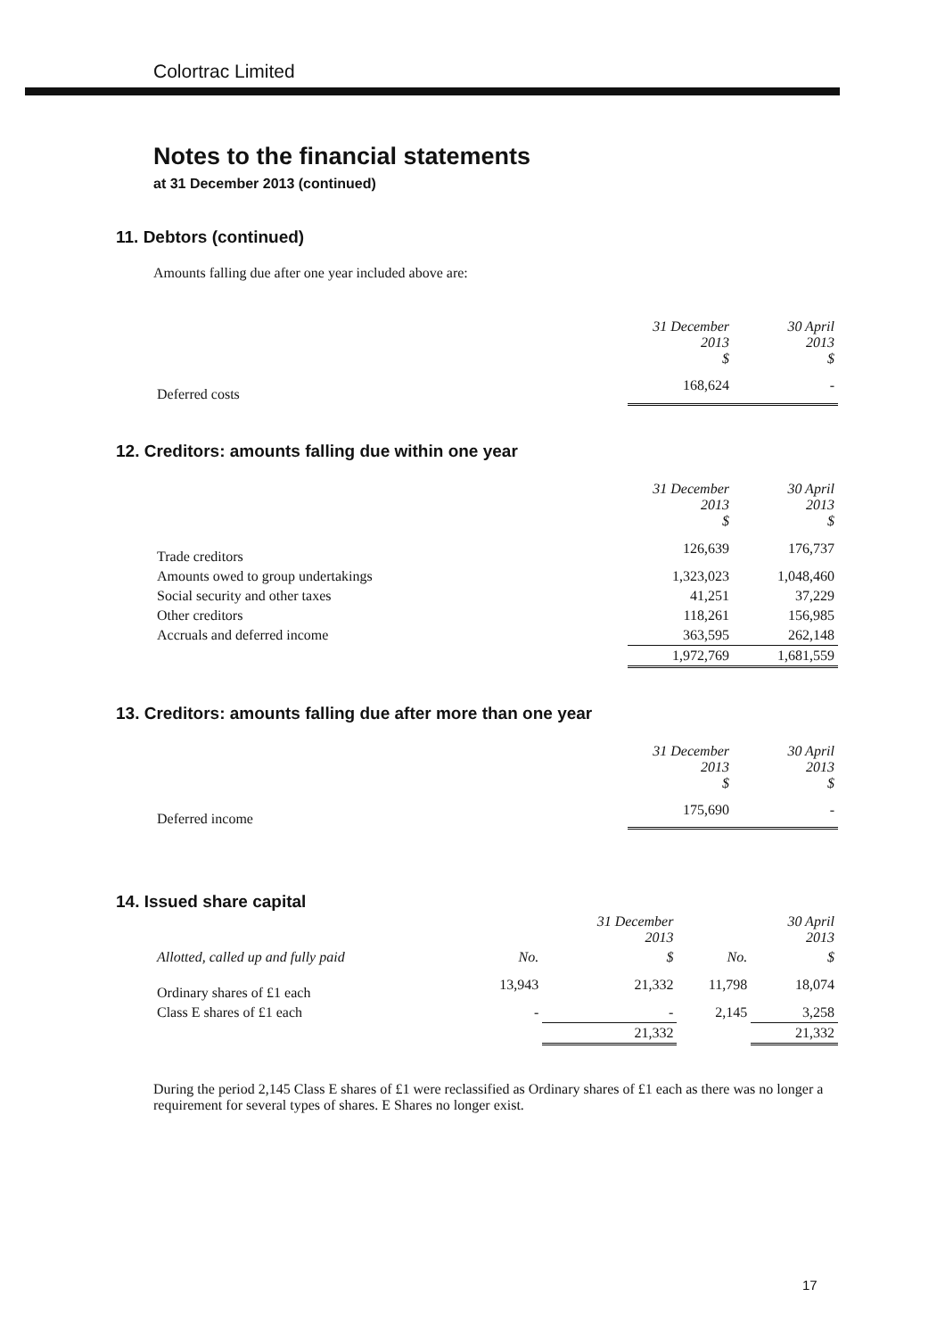Colortrac Limited
Notes to the financial statements
at 31 December 2013 (continued)
11. Debtors (continued)
Amounts falling due after one year included above are:
| | 31 December 2013 $ | 30 April 2013 $ |
| --- | --- | --- |
| Deferred costs | 168,624 | - |
12. Creditors: amounts falling due within one year
| | 31 December 2013 $ | 30 April 2013 $ |
| --- | --- | --- |
| Trade creditors | 126,639 | 176,737 |
| Amounts owed to group undertakings | 1,323,023 | 1,048,460 |
| Social security and other taxes | 41,251 | 37,229 |
| Other creditors | 118,261 | 156,985 |
| Accruals and deferred income | 363,595 | 262,148 |
| | 1,972,769 | 1,681,559 |
13. Creditors: amounts falling due after more than one year
| | 31 December 2013 $ | 30 April 2013 $ |
| --- | --- | --- |
| Deferred income | 175,690 | - |
14. Issued share capital
| | | 31 December 2013 | | 30 April 2013 |
| --- | --- | --- | --- | --- |
| Allotted, called up and fully paid | No. | $ | No. | $ |
| Ordinary shares of £1 each | 13,943 | 21,332 | 11,798 | 18,074 |
| Class E shares of £1 each | - | - | 2,145 | 3,258 |
| | | 21,332 | | 21,332 |
During the period 2,145 Class E shares of £1 were reclassified as Ordinary shares of £1 each as there was no longer a requirement for several types of shares. E Shares no longer exist.
17